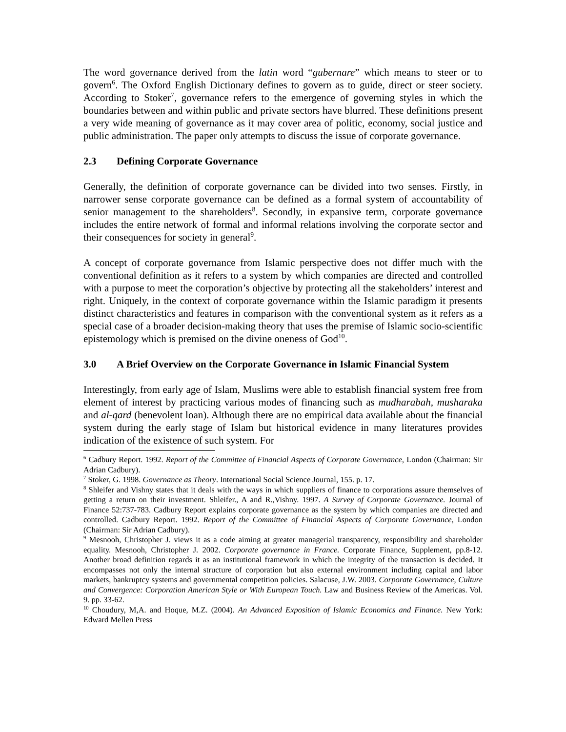The word governance derived from the latin word “gubernare” which means to steer or to govern<sup>6</sup>. The Oxford English Dictionary defines to govern as to guide, direct or steer society. According to Stoker<sup>7</sup>, governance refers to the emergence of governing styles in which the boundaries between and within public and private sectors have blurred. These definitions present a very wide meaning of governance as it may cover area of politic, economy, social justice and public administration. The paper only attempts to discuss the issue of corporate governance.
2.3 Defining Corporate Governance
Generally, the definition of corporate governance can be divided into two senses. Firstly, in narrower sense corporate governance can be defined as a formal system of accountability of senior management to the shareholders<sup>8</sup>. Secondly, in expansive term, corporate governance includes the entire network of formal and informal relations involving the corporate sector and their consequences for society in general<sup>9</sup>.
A concept of corporate governance from Islamic perspective does not differ much with the conventional definition as it refers to a system by which companies are directed and controlled with a purpose to meet the corporation’s objective by protecting all the stakeholders’ interest and right. Uniquely, in the context of corporate governance within the Islamic paradigm it presents distinct characteristics and features in comparison with the conventional system as it refers as a special case of a broader decision-making theory that uses the premise of Islamic socio-scientific epistemology which is premised on the divine oneness of God<sup>10</sup>.
3.0 A Brief Overview on the Corporate Governance in Islamic Financial System
Interestingly, from early age of Islam, Muslims were able to establish financial system free from element of interest by practicing various modes of financing such as mudharabah, musharaka and al-qard (benevolent loan). Although there are no empirical data available about the financial system during the early stage of Islam but historical evidence in many literatures provides indication of the existence of such system. For
<sup>6</sup> Cadbury Report. 1992. Report of the Committee of Financial Aspects of Corporate Governance, London (Chairman: Sir Adrian Cadbury).
<sup>7</sup> Stoker, G. 1998. Governance as Theory. International Social Science Journal, 155. p. 17.
<sup>8</sup> Shleifer and Vishny states that it deals with the ways in which suppliers of finance to corporations assure themselves of getting a return on their investment. Shleifer., A and R.,Vishny. 1997. A Survey of Corporate Governance. Journal of Finance 52:737-783. Cadbury Report explains corporate governance as the system by which companies are directed and controlled. Cadbury Report. 1992. Report of the Committee of Financial Aspects of Corporate Governance, London (Chairman: Sir Adrian Cadbury).
<sup>9</sup> Mesnooh, Christopher J. views it as a code aiming at greater managerial transparency, responsibility and shareholder equality. Mesnooh, Christopher J. 2002. Corporate governance in France. Corporate Finance, Supplement, pp.8-12. Another broad definition regards it as an institutional framework in which the integrity of the transaction is decided. It encompasses not only the internal structure of corporation but also external environment including capital and labor markets, bankruptcy systems and governmental competition policies. Salacuse, J.W. 2003. Corporate Governance, Culture and Convergence: Corporation American Style or With European Touch. Law and Business Review of the Americas. Vol. 9. pp. 33-62.
<sup>10</sup> Choudury, M,A. and Hoque, M.Z. (2004). An Advanced Exposition of Islamic Economics and Finance. New York: Edward Mellen Press